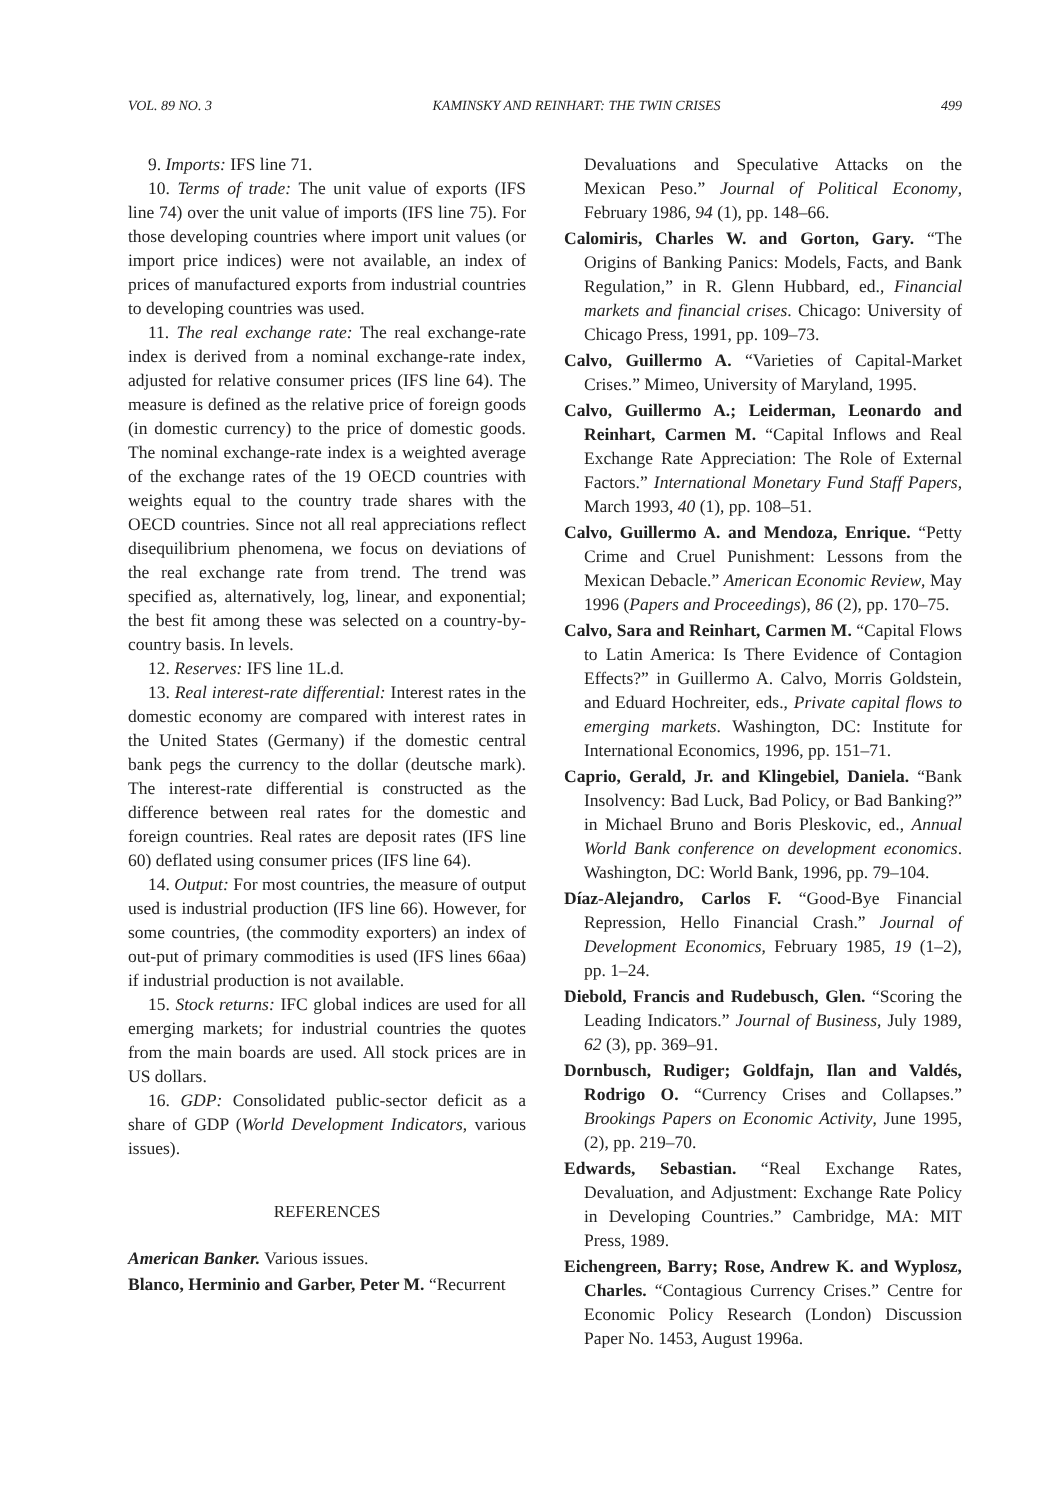VOL. 89 NO. 3 KAMINSKY AND REINHART: THE TWIN CRISES 499
9. Imports: IFS line 71.
10. Terms of trade: The unit value of exports (IFS line 74) over the unit value of imports (IFS line 75). For those developing countries where import unit values (or import price indices) were not available, an index of prices of manufactured exports from industrial countries to developing countries was used.
11. The real exchange rate: The real exchange-rate index is derived from a nominal exchange-rate index, adjusted for relative consumer prices (IFS line 64). The measure is defined as the relative price of foreign goods (in domestic currency) to the price of domestic goods. The nominal exchange-rate index is a weighted average of the exchange rates of the 19 OECD countries with weights equal to the country trade shares with the OECD countries. Since not all real appreciations reflect disequilibrium phenomena, we focus on deviations of the real exchange rate from trend. The trend was specified as, alternatively, log, linear, and exponential; the best fit among these was selected on a country-by-country basis. In levels.
12. Reserves: IFS line 1L.d.
13. Real interest-rate differential: Interest rates in the domestic economy are compared with interest rates in the United States (Germany) if the domestic central bank pegs the currency to the dollar (deutsche mark). The interest-rate differential is constructed as the difference between real rates for the domestic and foreign countries. Real rates are deposit rates (IFS line 60) deflated using consumer prices (IFS line 64).
14. Output: For most countries, the measure of output used is industrial production (IFS line 66). However, for some countries, (the commodity exporters) an index of out-put of primary commodities is used (IFS lines 66aa) if industrial production is not available.
15. Stock returns: IFC global indices are used for all emerging markets; for industrial countries the quotes from the main boards are used. All stock prices are in US dollars.
16. GDP: Consolidated public-sector deficit as a share of GDP (World Development Indicators, various issues).
REFERENCES
American Banker. Various issues.
Blanco, Herminio and Garber, Peter M. “Recurrent
Devaluations and Speculative Attacks on the Mexican Peso.” Journal of Political Economy, February 1986, 94 (1), pp. 148–66.
Calomiris, Charles W. and Gorton, Gary. “The Origins of Banking Panics: Models, Facts, and Bank Regulation,” in R. Glenn Hubbard, ed., Financial markets and financial crises. Chicago: University of Chicago Press, 1991, pp. 109–73.
Calvo, Guillermo A. “Varieties of Capital-Market Crises.” Mimeo, University of Maryland, 1995.
Calvo, Guillermo A.; Leiderman, Leonardo and Reinhart, Carmen M. “Capital Inflows and Real Exchange Rate Appreciation: The Role of External Factors.” International Monetary Fund Staff Papers, March 1993, 40 (1), pp. 108–51.
Calvo, Guillermo A. and Mendoza, Enrique. “Petty Crime and Cruel Punishment: Lessons from the Mexican Debacle.” American Economic Review, May 1996 (Papers and Proceedings), 86 (2), pp. 170–75.
Calvo, Sara and Reinhart, Carmen M. “Capital Flows to Latin America: Is There Evidence of Contagion Effects?” in Guillermo A. Calvo, Morris Goldstein, and Eduard Hochreiter, eds., Private capital flows to emerging markets. Washington, DC: Institute for International Economics, 1996, pp. 151–71.
Caprio, Gerald, Jr. and Klingebiel, Daniela. “Bank Insolvency: Bad Luck, Bad Policy, or Bad Banking?” in Michael Bruno and Boris Pleskovic, ed., Annual World Bank conference on development economics. Washington, DC: World Bank, 1996, pp. 79–104.
Díaz-Alejandro, Carlos F. “Good-Bye Financial Repression, Hello Financial Crash.” Journal of Development Economics, February 1985, 19 (1–2), pp. 1–24.
Diebold, Francis and Rudebusch, Glen. “Scoring the Leading Indicators.” Journal of Business, July 1989, 62 (3), pp. 369–91.
Dornbusch, Rudiger; Goldfajn, Ilan and Valdés, Rodrigo O. “Currency Crises and Collapses.” Brookings Papers on Economic Activity, June 1995, (2), pp. 219–70.
Edwards, Sebastian. “Real Exchange Rates, Devaluation, and Adjustment: Exchange Rate Policy in Developing Countries.” Cambridge, MA: MIT Press, 1989.
Eichengreen, Barry; Rose, Andrew K. and Wyplosz, Charles. “Contagious Currency Crises.” Centre for Economic Policy Research (London) Discussion Paper No. 1453, August 1996a.